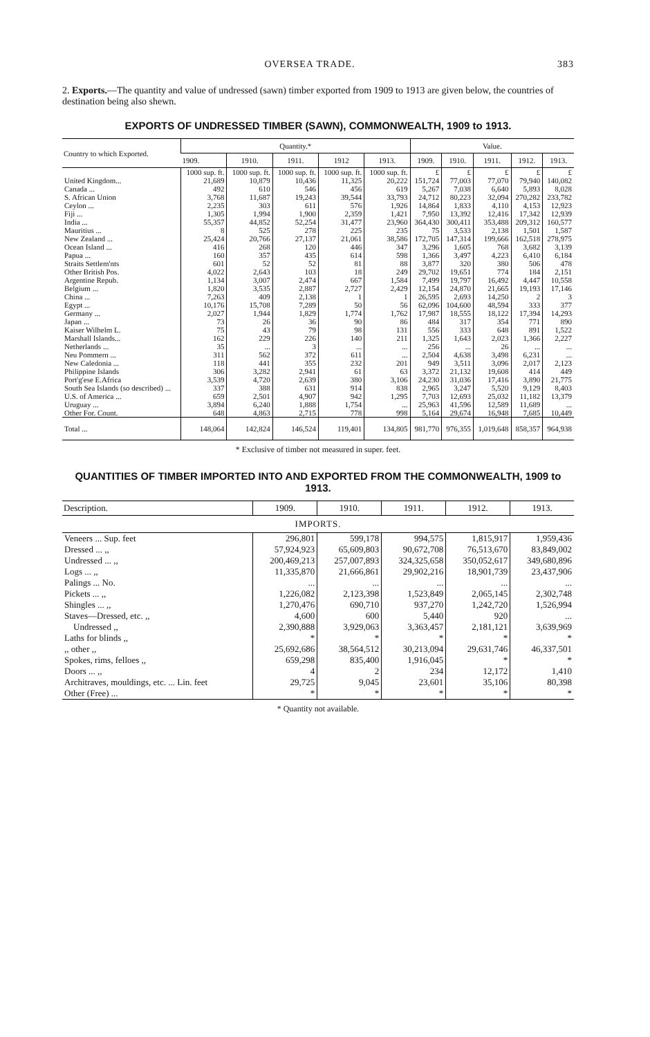OVERSEA TRADE. 383
2. Exports.—The quantity and value of undressed (sawn) timber exported from 1909 to 1913 are given below, the countries of destination being also shewn.
EXPORTS OF UNDRESSED TIMBER (SAWN), COMMONWEALTH, 1909 to 1913.
| Country to which Exported. | Quantity.* | | | | | Value. | | | | |
| --- | --- | --- | --- | --- | --- | --- | --- | --- | --- | --- |
| | 1909. | 1910. | 1911. | 1912 | 1913. | 1909. | 1910. | 1911. | 1912. | 1913. |
| | 1000 sup. ft. | 1000 sup. ft. | 1000 sup. ft. | 1000 sup. ft. | 1000 sup. ft. | £ | £ | £ | £ | £ |
| United Kingdom... | 21,689 | 10,879 | 10,436 | 11,325 | 20,222 | 151,724 | 77,003 | 77,070 | 79,940 | 140,082 |
| Canada ... | 492 | 610 | 546 | 456 | 619 | 5,267 | 7,038 | 6,640 | 5,893 | 8,028 |
| S. African Union | 3,768 | 11,687 | 19,243 | 39,544 | 33,793 | 24,712 | 80,223 | 32,094 | 270,282 | 233,782 |
| Ceylon ... | 2,235 | 303 | 611 | 576 | 1,926 | 14,864 | 1,833 | 4,110 | 4,153 | 12,923 |
| Fiji ... | 1,305 | 1,994 | 1,900 | 2,359 | 1,421 | 7,950 | 13,392 | 12,416 | 17,342 | 12,939 |
| India ... | 55,357 | 44,852 | 52,254 | 31,477 | 23,960 | 364,430 | 300,411 | 353,488 | 209,312 | 160,577 |
| Mauritius ... | 8 | 525 | 278 | 225 | 235 | 75 | 3,533 | 2,138 | 1,501 | 1,587 |
| New Zealand ... | 25,424 | 20,766 | 27,137 | 21,061 | 38,586 | 172,705 | 147,314 | 199,666 | 162,518 | 278,975 |
| Ocean Island ... | 416 | 268 | 120 | 446 | 347 | 3,296 | 1,605 | 768 | 3,682 | 3,139 |
| Papua ... | 160 | 357 | 435 | 614 | 598 | 1,366 | 3,497 | 4,223 | 6,410 | 6,184 |
| Straits Settlem'nts | 601 | 52 | 52 | 81 | 88 | 3,877 | 320 | 380 | 506 | 478 |
| Other British Pos. | 4,022 | 2,643 | 103 | 18 | 249 | 29,702 | 19,651 | 774 | 184 | 2,151 |
| Argentine Repub. | 1,134 | 3,007 | 2,474 | 667 | 1,584 | 7,499 | 19,797 | 16,492 | 4,447 | 10,558 |
| Belgium ... | 1,820 | 3,535 | 2,887 | 2,727 | 2,429 | 12,154 | 24,870 | 21,665 | 19,193 | 17,146 |
| China ... | 7,263 | 409 | 2,138 | 1 | 1 | 26,595 | 2,693 | 14,250 | 2 | 3 |
| Egypt ... | 10,176 | 15,708 | 7,289 | 50 | 56 | 62,096 | 104,600 | 48,594 | 333 | 377 |
| Germany ... | 2,027 | 1,944 | 1,829 | 1,774 | 1,762 | 17,987 | 18,555 | 18,122 | 17,394 | 14,293 |
| Japan ... | 73 | 26 | 36 | 90 | 86 | 484 | 317 | 354 | 771 | 890 |
| Kaiser Wilhelm L. | 75 | 43 | 79 | 98 | 131 | 556 | 333 | 648 | 891 | 1,522 |
| Marshall Islands... | 162 | 229 | 226 | 140 | 211 | 1,325 | 1,643 | 2,023 | 1,366 | 2,227 |
| Netherlands ... | 35 | ... | 3 | ... | ... | 256 | ... | 26 | ... | ... |
| Neu Pommern ... | 311 | 562 | 372 | 611 | ... | 2,504 | 4,638 | 3,498 | 6,231 | ... |
| New Caledonia ... | 118 | 441 | 355 | 232 | 201 | 949 | 3,511 | 3,096 | 2,017 | 2,123 |
| Philippine Islands | 306 | 3,282 | 2,941 | 61 | 63 | 3,372 | 21,132 | 19,608 | 414 | 449 |
| Port'g'ese E.Africa | 3,539 | 4,720 | 2,639 | 380 | 3,106 | 24,230 | 31,036 | 17,416 | 3,890 | 21,775 |
| South Sea Islands (so described) ... | 337 | 388 | 631 | 914 | 838 | 2,965 | 3,247 | 5,520 | 9,129 | 8,403 |
| U.S. of America ... | 659 | 2,501 | 4,907 | 942 | 1,295 | 7,703 | 12,693 | 25,032 | 11,182 | 13,379 |
| Uruguay ... | 3,894 | 6,240 | 1,888 | 1,754 | ... | 25,963 | 41,596 | 12,589 | 11,689 | ... |
| Other For. Count. | 648 | 4,863 | 2,715 | 778 | 998 | 5,164 | 29,674 | 16,948 | 7,685 | 10,449 |
| Total ... | 148,064 | 142,824 | 146,524 | 119,401 | 134,805 | 981,770 | 976,355 | 1,019,648 | 858,357 | 964,938 |
* Exclusive of timber not measured in super. feet.
QUANTITIES OF TIMBER IMPORTED INTO AND EXPORTED FROM THE COMMONWEALTH, 1909 to 1913.
| Description. | 1909. | 1910. | 1911. | 1912. | 1913. |
| --- | --- | --- | --- | --- | --- |
| IMPORTS. | | | | | |
| Veneers ... Sup. feet | 296,801 | 599,178 | 994,575 | 1,815,917 | 1,959,436 |
| Dressed ... ,, | 57,924,923 | 65,609,803 | 90,672,708 | 76,513,670 | 83,849,002 |
| Undressed ... ,, | 200,469,213 | 257,007,893 | 324,325,658 | 350,052,617 | 349,680,896 |
| Logs ... ,, | 11,335,870 | 21,666,861 | 29,902,216 | 18,901,739 | 23,437,906 |
| Palings ... No. | ... | ... | ... | ... | ... |
| Pickets ... ,, | 1,226,082 | 2,123,398 | 1,523,849 | 2,065,145 | 2,302,748 |
| Shingles ... ,, | 1,270,476 | 690,710 | 937,270 | 1,242,720 | 1,526,994 |
| Staves—Dressed, etc. ,, | 4,600 | 600 | 5,440 | 920 | ... |
| Undressed ,, | 2,390,888 | 3,929,063 | 3,363,457 | 2,181,121 | 3,639,969 |
| Laths for blinds ,, | * | * | * | * | * |
| ,, other ,, | 25,692,686 | 38,564,512 | 30,213,094 | 29,631,746 | 46,337,501 |
| Spokes, rims, felloes ,, | 659,298 | 835,400 | 1,916,045 | * | * |
| Doors ... ,, | 4 | 2 | 234 | 12,172 | 1,410 |
| Architraves, mouldings, etc. ... Lin. feet | 29,725 | 9,045 | 23,601 | 35,106 | 80,398 |
| Other (Free) ... | * | * | * | * | * |
* Quantity not available.